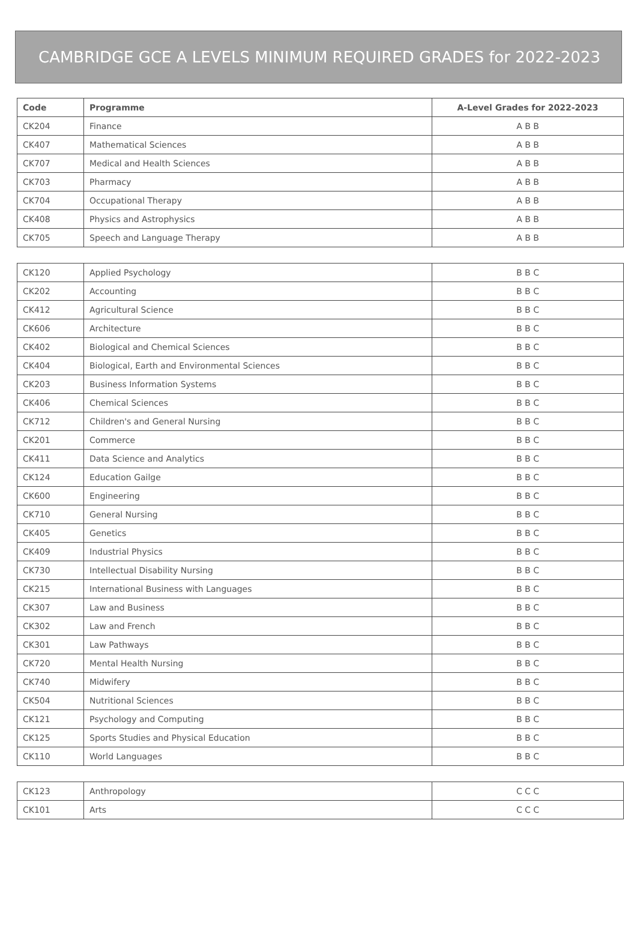CAMBRIDGE GCE A LEVELS MINIMUM REQUIRED GRADES for 2022-2023
| Code | Programme | A-Level Grades for 2022-2023 |
| --- | --- | --- |
| CK204 | Finance | A B B |
| CK407 | Mathematical Sciences | A B B |
| CK707 | Medical and Health Sciences | A B B |
| CK703 | Pharmacy | A B B |
| CK704 | Occupational Therapy | A B B |
| CK408 | Physics and Astrophysics | A B B |
| CK705 | Speech and Language Therapy | A B B |
| CK120 | Applied Psychology | B B C |
| CK202 | Accounting | B B C |
| CK412 | Agricultural Science | B B C |
| CK606 | Architecture | B B C |
| CK402 | Biological and Chemical Sciences | B B C |
| CK404 | Biological, Earth and Environmental Sciences | B B C |
| CK203 | Business Information Systems | B B C |
| CK406 | Chemical Sciences | B B C |
| CK712 | Children's and General Nursing | B B C |
| CK201 | Commerce | B B C |
| CK411 | Data Science and Analytics | B B C |
| CK124 | Education Gailge | B B C |
| CK600 | Engineering | B B C |
| CK710 | General Nursing | B B C |
| CK405 | Genetics | B B C |
| CK409 | Industrial Physics | B B C |
| CK730 | Intellectual Disability Nursing | B B C |
| CK215 | International Business with Languages | B B C |
| CK307 | Law and Business | B B C |
| CK302 | Law and French | B B C |
| CK301 | Law Pathways | B B C |
| CK720 | Mental Health Nursing | B B C |
| CK740 | Midwifery | B B C |
| CK504 | Nutritional Sciences | B B C |
| CK121 | Psychology and Computing | B B C |
| CK125 | Sports Studies and Physical Education | B B C |
| CK110 | World Languages | B B C |
| CK123 | Anthropology | C C C |
| CK101 | Arts | C C C |